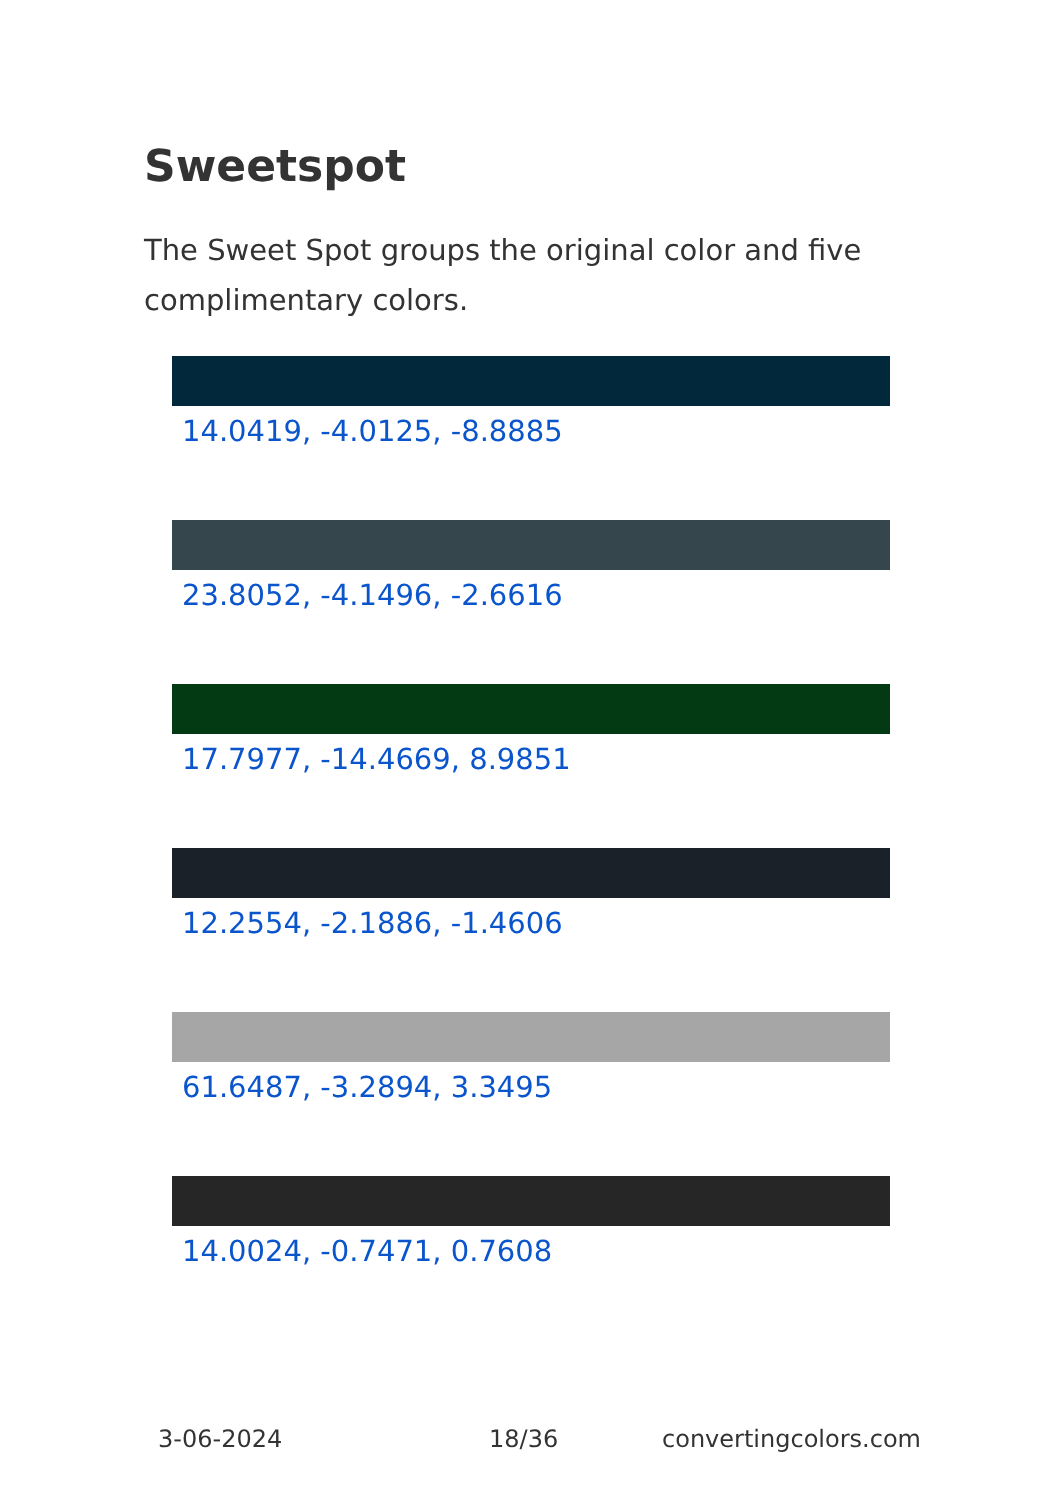Sweetspot
The Sweet Spot groups the original color and five complimentary colors.
14.0419, -4.0125, -8.8885
23.8052, -4.1496, -2.6616
17.7977, -14.4669, 8.9851
12.2554, -2.1886, -1.4606
61.6487, -3.2894, 3.3495
14.0024, -0.7471, 0.7608
3-06-2024 18/36 convertingcolors.com